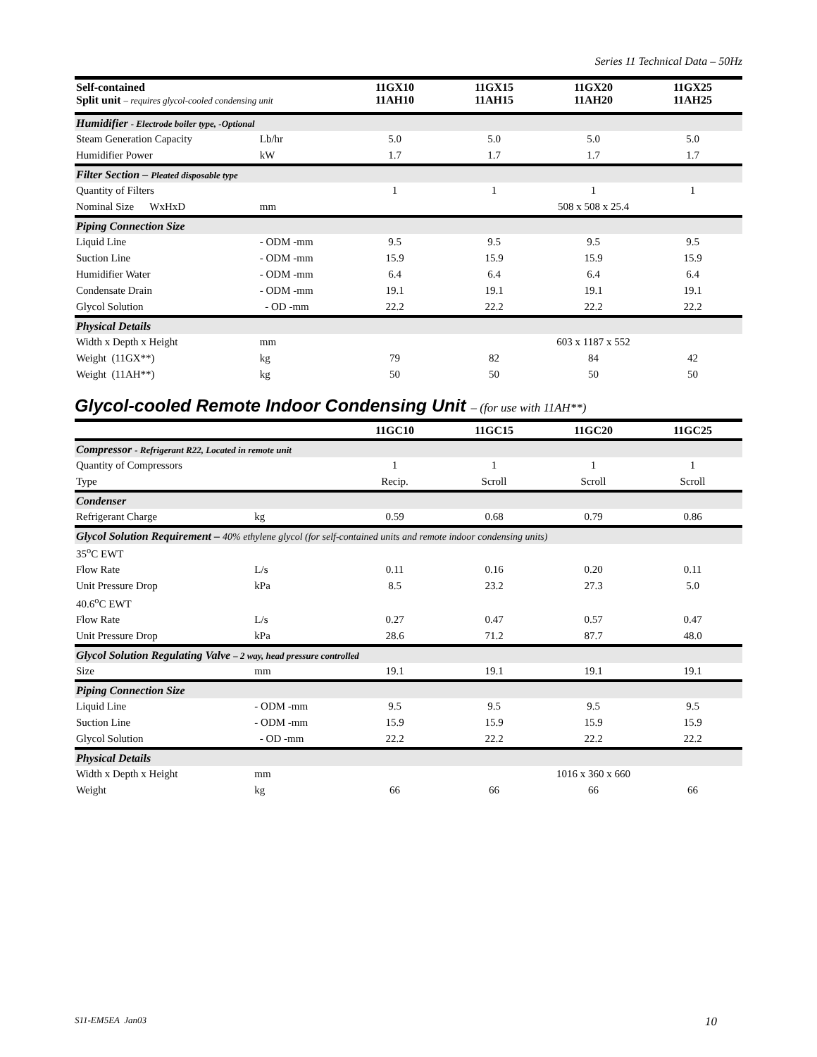Series 11 Technical Data – 50Hz
| Self-contained Split unit – requires glycol-cooled condensing unit | | 11GX10 11AH10 | 11GX15 11AH15 | 11GX20 11AH20 | 11GX25 11AH25 |
| --- | --- | --- | --- | --- | --- |
| Humidifier - Electrode boiler type, -Optional | | | | | |
| Steam Generation Capacity | Lb/hr | 5.0 | 5.0 | 5.0 | 5.0 |
| Humidifier Power | kW | 1.7 | 1.7 | 1.7 | 1.7 |
| Filter Section – Pleated disposable type | | | | | |
| Quantity of Filters | | 1 | 1 | 1 | 1 |
| Nominal Size WxHxD | mm | | | 508 x 508 x 25.4 | |
| Piping Connection Size | | | | | |
| Liquid Line | - ODM -mm | 9.5 | 9.5 | 9.5 | 9.5 |
| Suction Line | - ODM -mm | 15.9 | 15.9 | 15.9 | 15.9 |
| Humidifier Water | - ODM -mm | 6.4 | 6.4 | 6.4 | 6.4 |
| Condensate Drain | - ODM -mm | 19.1 | 19.1 | 19.1 | 19.1 |
| Glycol Solution | - OD -mm | 22.2 | 22.2 | 22.2 | 22.2 |
| Physical Details | | | | | |
| Width x Depth x Height | mm | | | 603 x 1187 x 552 | |
| Weight (11GX**) | kg | 79 | 82 | 84 | 42 |
| Weight (11AH**) | kg | 50 | 50 | 50 | 50 |
Glycol-cooled Remote Indoor Condensing Unit – (for use with 11AH**)
| | | 11GC10 | 11GC15 | 11GC20 | 11GC25 |
| --- | --- | --- | --- | --- | --- |
| Compressor - Refrigerant R22, Located in remote unit | | | | | |
| Quantity of Compressors | | 1 | 1 | 1 | 1 |
| Type | | Recip. | Scroll | Scroll | Scroll |
| Condenser | | | | | |
| Refrigerant Charge | kg | 0.59 | 0.68 | 0.79 | 0.86 |
| Glycol Solution Requirement – 40% ethylene glycol (for self-contained units and remote indoor condensing units) | | | | | |
| 35<sup>o</sup>C EWT | | | | | |
| Flow Rate | L/s | 0.11 | 0.16 | 0.20 | 0.11 |
| Unit Pressure Drop | kPa | 8.5 | 23.2 | 27.3 | 5.0 |
| 40.6<sup>o</sup>C EWT | | | | | |
| Flow Rate | L/s | 0.27 | 0.47 | 0.57 | 0.47 |
| Unit Pressure Drop | kPa | 28.6 | 71.2 | 87.7 | 48.0 |
| Glycol Solution Regulating Valve – 2 way, head pressure controlled | | | | | |
| Size | mm | 19.1 | 19.1 | 19.1 | 19.1 |
| Piping Connection Size | | | | | |
| Liquid Line | - ODM -mm | 9.5 | 9.5 | 9.5 | 9.5 |
| Suction Line | - ODM -mm | 15.9 | 15.9 | 15.9 | 15.9 |
| Glycol Solution | - OD -mm | 22.2 | 22.2 | 22.2 | 22.2 |
| Physical Details | | | | | |
| Width x Depth x Height | mm | | | 1016 x 360 x 660 | |
| Weight | kg | 66 | 66 | 66 | 66 |
S11-EM5EA Jan03 10